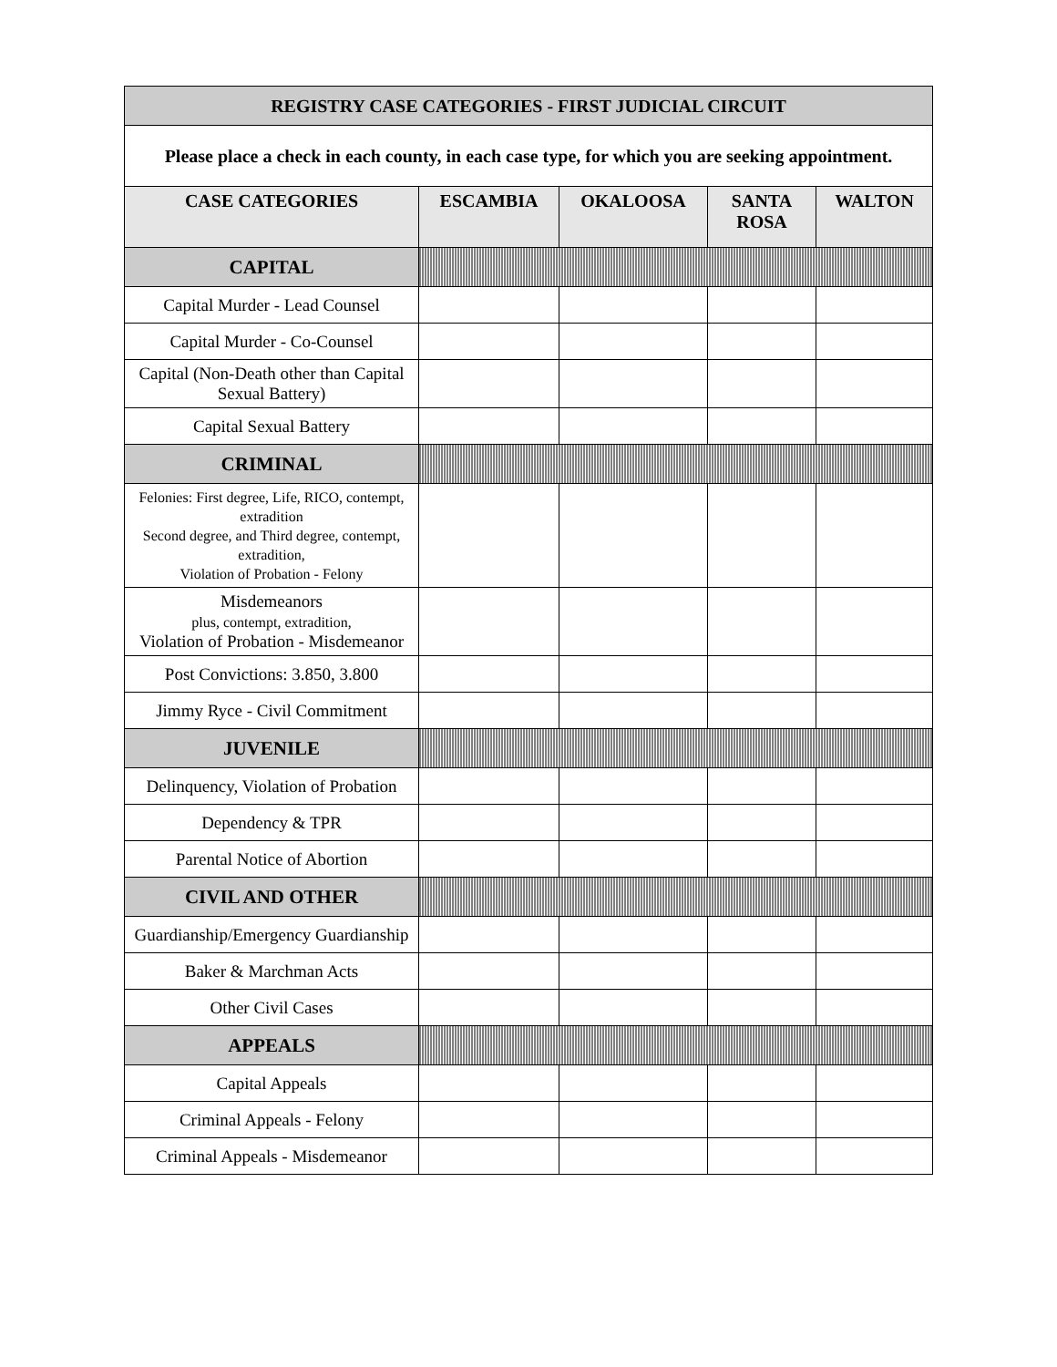| REGISTRY CASE CATEGORIES - FIRST JUDICIAL CIRCUIT | | | | |
| --- | --- | --- | --- | --- |
| Please place a check in each county, in each case type, for which you are seeking appointment. | | | | |
| CASE CATEGORIES | ESCAMBIA | OKALOOSA | SANTA ROSA | WALTON |
| CAPITAL | | | | |
| Capital Murder - Lead Counsel | | | | |
| Capital Murder - Co-Counsel | | | | |
| Capital (Non-Death other than Capital Sexual Battery) | | | | |
| Capital Sexual Battery | | | | |
| CRIMINAL | | | | |
| Felonies: First degree, Life, RICO, contempt, extradition Second degree, and Third degree, contempt, extradition, Violation of Probation - Felony | | | | |
| Misdemeanors plus, contempt, extradition, Violation of Probation - Misdemeanor | | | | |
| Post Convictions: 3.850, 3.800 | | | | |
| Jimmy Ryce - Civil Commitment | | | | |
| JUVENILE | | | | |
| Delinquency, Violation of Probation | | | | |
| Dependency & TPR | | | | |
| Parental Notice of Abortion | | | | |
| CIVIL AND OTHER | | | | |
| Guardianship/Emergency Guardianship | | | | |
| Baker & Marchman Acts | | | | |
| Other Civil Cases | | | | |
| APPEALS | | | | |
| Capital Appeals | | | | |
| Criminal Appeals - Felony | | | | |
| Criminal Appeals - Misdemeanor | | | | |